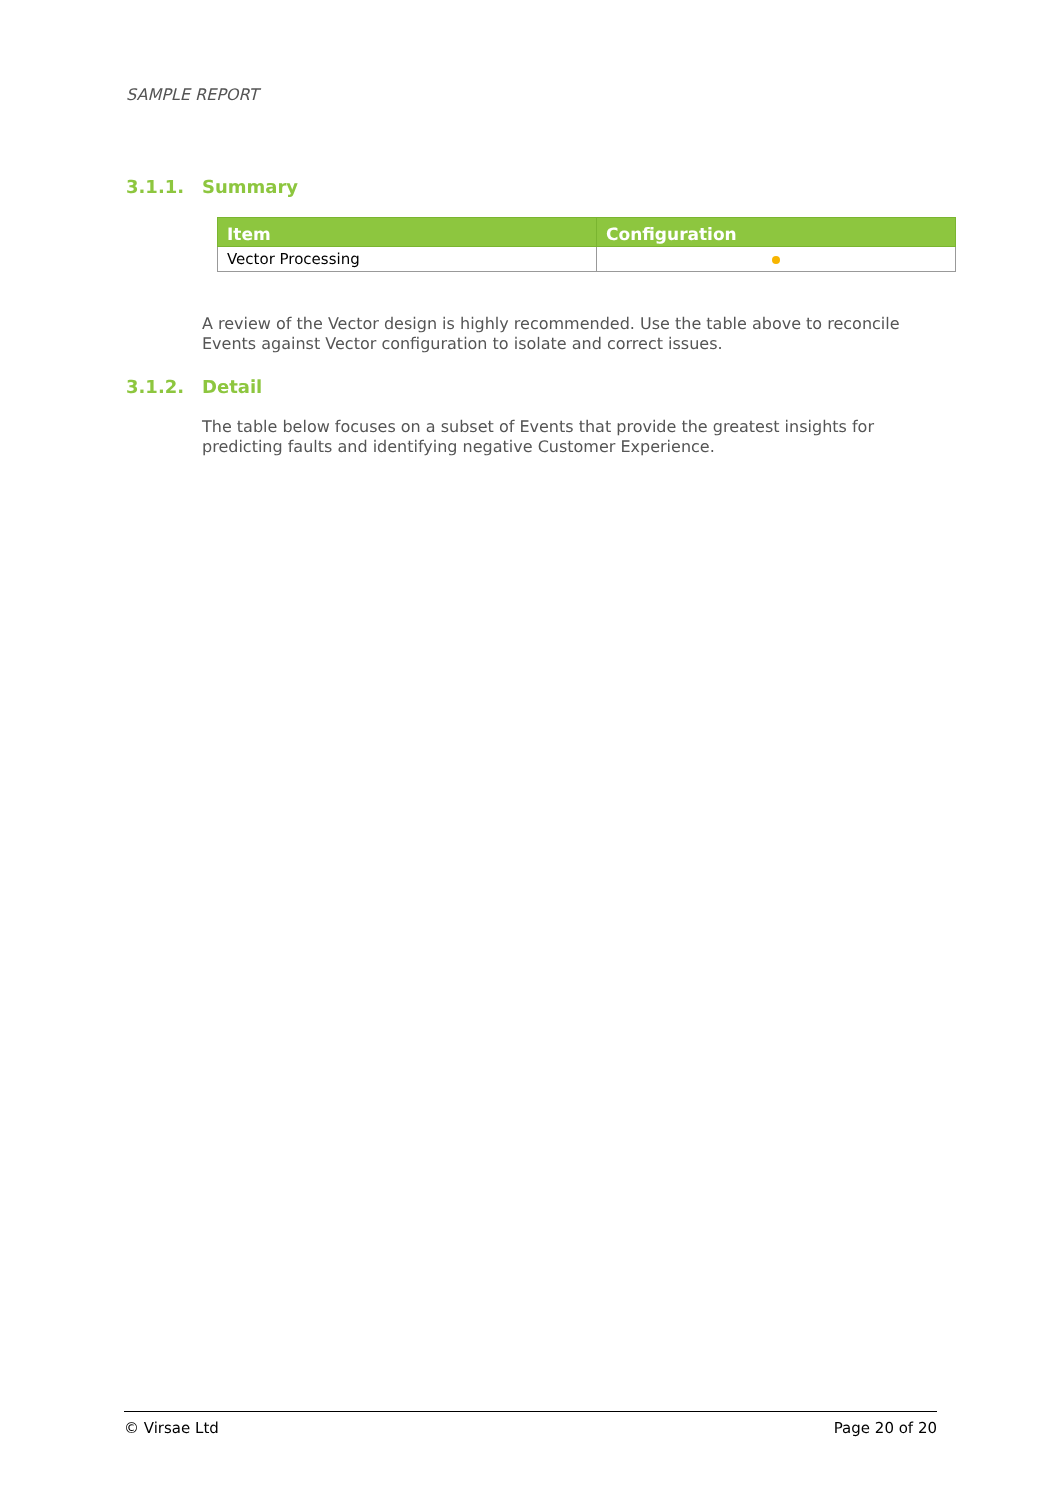SAMPLE REPORT
3.1.1. Summary
| Item | Configuration |
| --- | --- |
| Vector Processing | |
A review of the Vector design is highly recommended. Use the table above to reconcile Events against Vector configuration to isolate and correct issues.
3.1.2. Detail
The table below focuses on a subset of Events that provide the greatest insights for predicting faults and identifying negative Customer Experience.
© Virsae Ltd Page 20 of 20